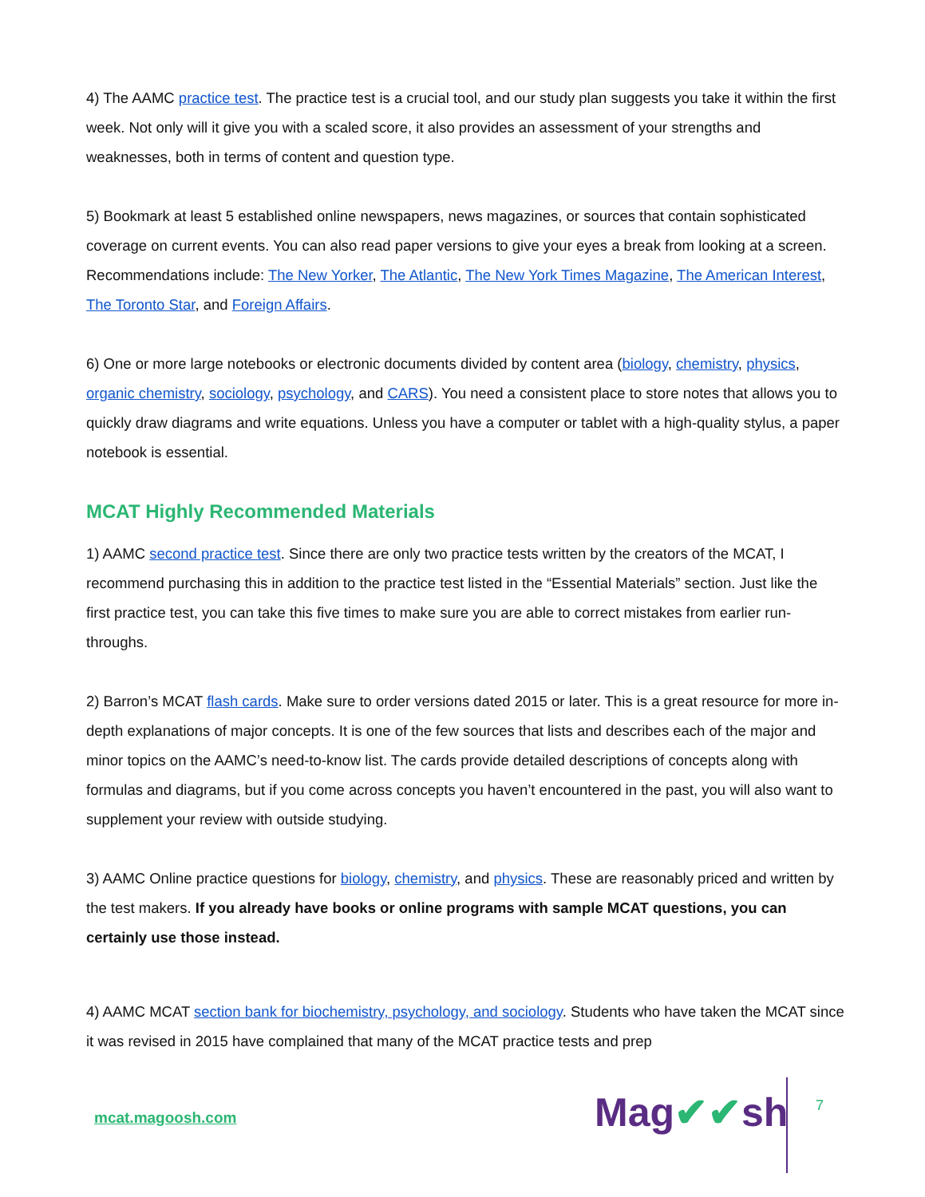4) The AAMC practice test. The practice test is a crucial tool, and our study plan suggests you take it within the first week. Not only will it give you with a scaled score, it also provides an assessment of your strengths and weaknesses, both in terms of content and question type.
5) Bookmark at least 5 established online newspapers, news magazines, or sources that contain sophisticated coverage on current events. You can also read paper versions to give your eyes a break from looking at a screen. Recommendations include: The New Yorker, The Atlantic, The New York Times Magazine, The American Interest, The Toronto Star, and Foreign Affairs.
6) One or more large notebooks or electronic documents divided by content area (biology, chemistry, physics, organic chemistry, sociology, psychology, and CARS). You need a consistent place to store notes that allows you to quickly draw diagrams and write equations. Unless you have a computer or tablet with a high-quality stylus, a paper notebook is essential.
MCAT Highly Recommended Materials
1) AAMC second practice test. Since there are only two practice tests written by the creators of the MCAT, I recommend purchasing this in addition to the practice test listed in the “Essential Materials” section. Just like the first practice test, you can take this five times to make sure you are able to correct mistakes from earlier run-throughs.
2) Barron’s MCAT flash cards. Make sure to order versions dated 2015 or later. This is a great resource for more in-depth explanations of major concepts. It is one of the few sources that lists and describes each of the major and minor topics on the AAMC’s need-to-know list. The cards provide detailed descriptions of concepts along with formulas and diagrams, but if you come across concepts you haven’t encountered in the past, you will also want to supplement your review with outside studying.
3) AAMC Online practice questions for biology, chemistry, and physics. These are reasonably priced and written by the test makers. If you already have books or online programs with sample MCAT questions, you can certainly use those instead.
4) AAMC MCAT section bank for biochemistry, psychology, and sociology. Students who have taken the MCAT since it was revised in 2015 have complained that many of the MCAT practice tests and prep
mcat.magoosh.com Mag✔✔sh 7